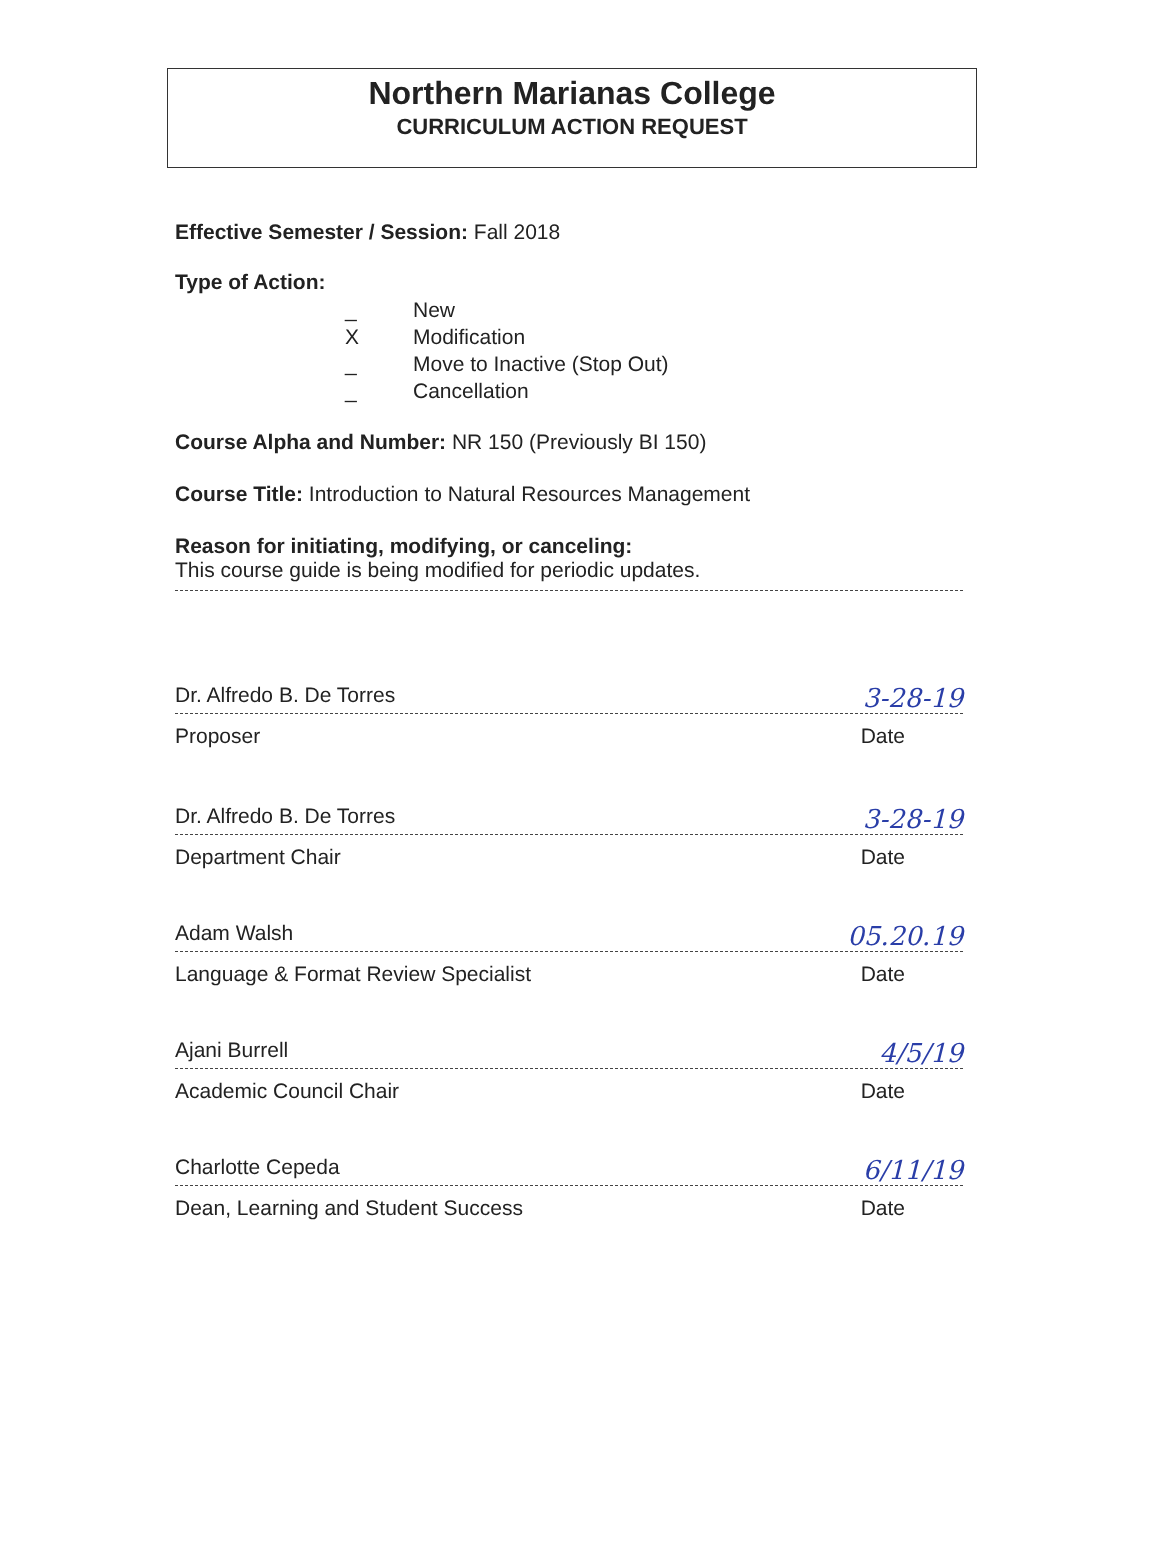Northern Marianas College
CURRICULUM ACTION REQUEST
Effective Semester / Session: Fall 2018
Type of Action:
_ New
X Modification
_ Move to Inactive (Stop Out)
_ Cancellation
Course Alpha and Number: NR 150 (Previously BI 150)
Course Title: Introduction to Natural Resources Management
Reason for initiating, modifying, or canceling:
This course guide is being modified for periodic updates.
Dr. Alfredo B. De Torres 3-28-19
Proposer Date
Dr. Alfredo B. De Torres 3-28-19
Department Chair Date
Adam Walsh 05.20.19
Language & Format Review Specialist Date
Ajani Burrell 4/5/19
Academic Council Chair Date
Charlotte Cepeda 6/11/19
Dean, Learning and Student Success Date